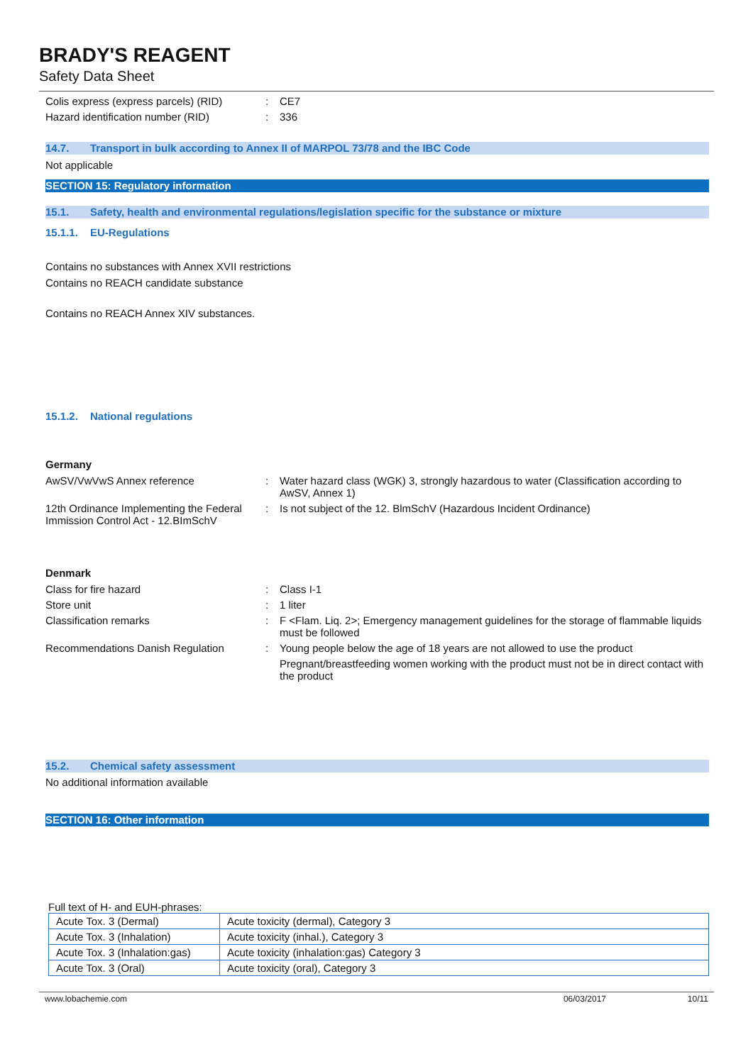BRADY'S REAGENT
Safety Data Sheet
Colis express (express parcels) (RID)
: CE7
Hazard identification number (RID) : 336
14.7. Transport in bulk according to Annex II of MARPOL 73/78 and the IBC Code
Not applicable
SECTION 15: Regulatory information
15.1. Safety, health and environmental regulations/legislation specific for the substance or mixture
15.1.1. EU-Regulations
Contains no substances with Annex XVII restrictions
Contains no REACH candidate substance
Contains no REACH Annex XIV substances.
15.1.2. National regulations
Germany
AwSV/VwVwS Annex reference : Water hazard class (WGK) 3, strongly hazardous to water (Classification according to AwSV, Annex 1)
12th Ordinance Implementing the Federal Immission Control Act - 12.BImSchV
: Is not subject of the 12. BlmSchV (Hazardous Incident Ordinance)
Denmark
Class for fire hazard : Class I-1
Store unit : 1 liter
Classification remarks : F <Flam. Liq. 2>; Emergency management guidelines for the storage of flammable liquids must be followed
Recommendations Danish Regulation : Young people below the age of 18 years are not allowed to use the product
Pregnant/breastfeeding women working with the product must not be in direct contact with the product
15.2. Chemical safety assessment
No additional information available
SECTION 16: Other information
Full text of H- and EUH-phrases:
| Acute Tox. 3 (Dermal) | Acute toxicity (dermal), Category 3 |
| Acute Tox. 3 (Inhalation) | Acute toxicity (inhal.), Category 3 |
| Acute Tox. 3 (Inhalation:gas) | Acute toxicity (inhalation:gas) Category 3 |
| Acute Tox. 3 (Oral) | Acute toxicity (oral), Category 3 |
www.lobachemie.com 06/03/2017 10/11